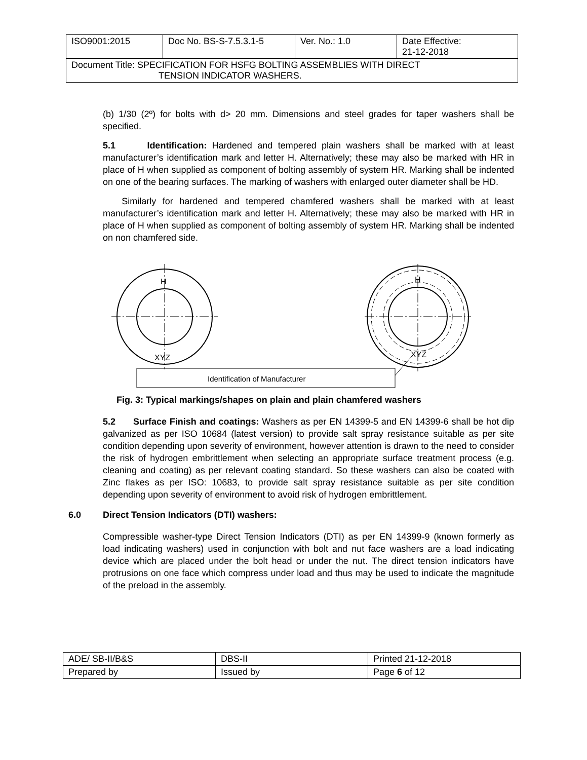| ISO9001:2015 | Doc No. BS-S-7.5.3.1-5 | Ver. No.: 1.0 | Date Effective: 21-12-2018 |
| Document Title: SPECIFICATION FOR HSFG BOLTING ASSEMBLIES WITH DIRECT TENSION INDICATOR WASHERS. | | | |
(b) 1/30 (2º) for bolts with d> 20 mm. Dimensions and steel grades for taper washers shall be specified.
5.1 Identification: Hardened and tempered plain washers shall be marked with at least manufacturer’s identification mark and letter H. Alternatively; these may also be marked with HR in place of H when supplied as component of bolting assembly of system HR. Marking shall be indented on one of the bearing surfaces. The marking of washers with enlarged outer diameter shall be HD.
Similarly for hardened and tempered chamfered washers shall be marked with at least manufacturer’s identification mark and letter H. Alternatively; these may also be marked with HR in place of H when supplied as component of bolting assembly of system HR. Marking shall be indented on non chamfered side.
H
XYZ
H
XYZ
Identification of Manufacturer
Fig. 3: Typical markings/shapes on plain and plain chamfered washers
5.2 Surface Finish and coatings: Washers as per EN 14399-5 and EN 14399-6 shall be hot dip galvanized as per ISO 10684 (latest version) to provide salt spray resistance suitable as per site condition depending upon severity of environment, however attention is drawn to the need to consider the risk of hydrogen embrittlement when selecting an appropriate surface treatment process (e.g. cleaning and coating) as per relevant coating standard. So these washers can also be coated with Zinc flakes as per ISO: 10683, to provide salt spray resistance suitable as per site condition depending upon severity of environment to avoid risk of hydrogen embrittlement.
6.0 Direct Tension Indicators (DTI) washers:
Compressible washer-type Direct Tension Indicators (DTI) as per EN 14399-9 (known formerly as load indicating washers) used in conjunction with bolt and nut face washers are a load indicating device which are placed under the bolt head or under the nut. The direct tension indicators have protrusions on one face which compress under load and thus may be used to indicate the magnitude of the preload in the assembly.
| ADE/ SB-II/B&S | DBS-II | Printed 21-12-2018 |
| Prepared by | Issued by | Page 6 of 12 |